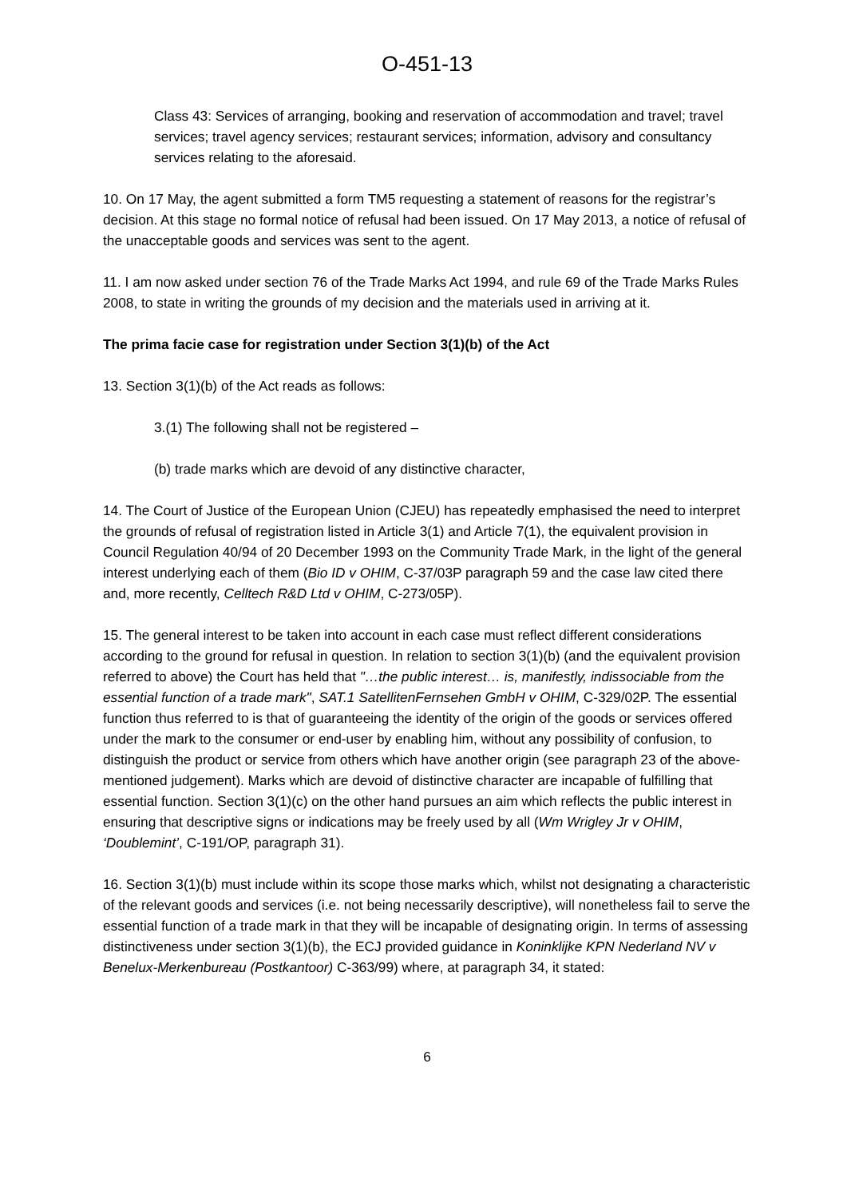O-451-13
Class 43: Services of arranging, booking and reservation of accommodation and travel; travel services; travel agency services; restaurant services; information, advisory and consultancy services relating to the aforesaid.
10. On 17 May, the agent submitted a form TM5 requesting a statement of reasons for the registrar’s decision. At this stage no formal notice of refusal had been issued. On 17 May 2013, a notice of refusal of the unacceptable goods and services was sent to the agent.
11. I am now asked under section 76 of the Trade Marks Act 1994, and rule 69 of the Trade Marks Rules 2008, to state in writing the grounds of my decision and the materials used in arriving at it.
The prima facie case for registration under Section 3(1)(b) of the Act
13. Section 3(1)(b) of the Act reads as follows:
3.(1) The following shall not be registered –
(b) trade marks which are devoid of any distinctive character,
14. The Court of Justice of the European Union (CJEU) has repeatedly emphasised the need to interpret the grounds of refusal of registration listed in Article 3(1) and Article 7(1), the equivalent provision in Council Regulation 40/94 of 20 December 1993 on the Community Trade Mark, in the light of the general interest underlying each of them (Bio ID v OHIM, C-37/03P paragraph 59 and the case law cited there and, more recently, Celltech R&D Ltd v OHIM, C-273/05P).
15. The general interest to be taken into account in each case must reflect different considerations according to the ground for refusal in question. In relation to section 3(1)(b) (and the equivalent provision referred to above) the Court has held that "…the public interest… is, manifestly, indissociable from the essential function of a trade mark", SAT.1 SatellitenFernsehen GmbH v OHIM, C-329/02P. The essential function thus referred to is that of guaranteeing the identity of the origin of the goods or services offered under the mark to the consumer or end-user by enabling him, without any possibility of confusion, to distinguish the product or service from others which have another origin (see paragraph 23 of the above-mentioned judgement). Marks which are devoid of distinctive character are incapable of fulfilling that essential function. Section 3(1)(c) on the other hand pursues an aim which reflects the public interest in ensuring that descriptive signs or indications may be freely used by all (Wm Wrigley Jr v OHIM, ‘Doublemint’, C-191/OP, paragraph 31).
16. Section 3(1)(b) must include within its scope those marks which, whilst not designating a characteristic of the relevant goods and services (i.e. not being necessarily descriptive), will nonetheless fail to serve the essential function of a trade mark in that they will be incapable of designating origin. In terms of assessing distinctiveness under section 3(1)(b), the ECJ provided guidance in Koninklijke KPN Nederland NV v Benelux-Merkenbureau (Postkantoor) C-363/99) where, at paragraph 34, it stated:
6